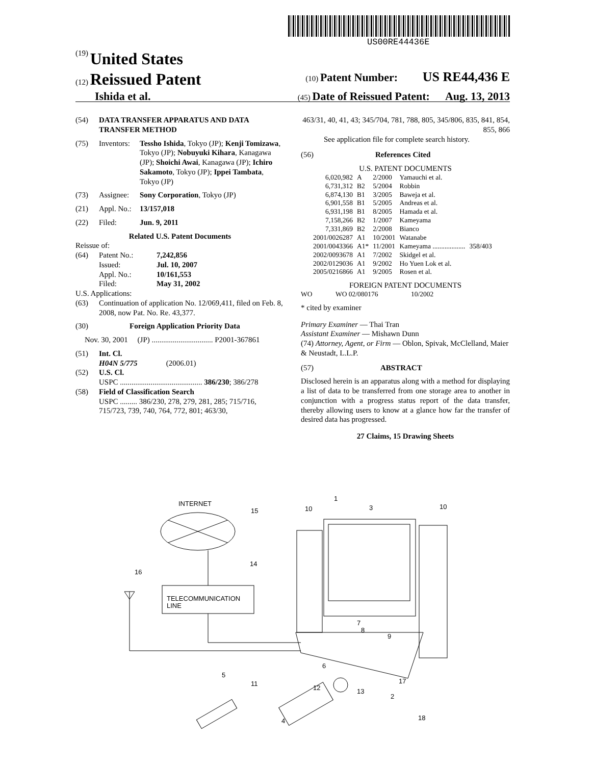US00RE44436E
(19) United States
(12) Reissued Patent (10) Patent Number: US RE44,436 E
Ishida et al. (45) Date of Reissued Patent: Aug. 13, 2013
(54) DATA TRANSFER APPARATUS AND DATA TRANSFER METHOD
(75) Inventors: Tessho Ishida, Tokyo (JP); Kenji Tomizawa, Tokyo (JP); Nobuyuki Kihara, Kanagawa (JP); Shoichi Awai, Kanagawa (JP); Ichiro Sakamoto, Tokyo (JP); Ippei Tambata, Tokyo (JP)
(73) Assignee: Sony Corporation, Tokyo (JP)
(21) Appl. No.: 13/157,018
(22) Filed: Jun. 9, 2011
Related U.S. Patent Documents
Reissue of:
(64) Patent No.:
Issued:
Appl. No.:
Filed: 7,242,856
Jul. 10, 2007
10/161,553
May 31, 2002
U.S. Applications:
(63) Continuation of application No. 12/069,411, filed on Feb. 8, 2008, now Pat. No. Re. 43,377.
(30) Foreign Application Priority Data
Nov. 30, 2001 (JP) ................................ P2001-367861
(51) Int. Cl.
H04N 5/775 (2006.01)
(52) U.S. Cl.
USPC ........................................... 386/230; 386/278
(58) Field of Classification Search
USPC ......... 386/230, 278, 279, 281, 285; 715/716, 715/723, 739, 740, 764, 772, 801; 463/30,
463/31, 40, 41, 43; 345/704, 781, 788, 805, 345/806, 835, 841, 854, 855, 866
See application file for complete search history.
(56) References Cited
U.S. PATENT DOCUMENTS
| 6,020,982 | A | 2/2000 | Yamauchi et al. | |
| 6,731,312 | B2 | 5/2004 | Robbin | |
| 6,874,130 | B1 | 3/2005 | Baweja et al. | |
| 6,901,558 | B1 | 5/2005 | Andreas et al. | |
| 6,931,198 | B1 | 8/2005 | Hamada et al. | |
| 7,158,266 | B2 | 1/2007 | Kameyama | |
| 7,331,869 | B2 | 2/2008 | Bianco | |
| 2001/0026287 | A1 | 10/2001 | Watanabe | |
| 2001/0043366 | A1* | 11/2001 | Kameyama ................... | 358/403 |
| 2002/0093678 | A1 | 7/2002 | Skidgel et al. | |
| 2002/0129036 | A1 | 9/2002 | Ho Yuen Lok et al. | |
| 2005/0216866 | A1 | 9/2005 | Rosen et al. | |
FOREIGN PATENT DOCUMENTS
| WO | WO 02/080176 | 10/2002 |
* cited by examiner
Primary Examiner — Thai Tran
Assistant Examiner — Mishawn Dunn
(74) Attorney, Agent, or Firm — Oblon, Spivak, McClelland, Maier & Neustadt, L.L.P.
(57) ABSTRACT
Disclosed herein is an apparatus along with a method for displaying a list of data to be transferred from one storage area to another in conjunction with a progress status report of the data transfer, thereby allowing users to know at a glance how far the transfer of desired data has progressed.
27 Claims, 15 Drawing Sheets
INTERNET
15
14
16
TELECOMMUNICATION
LINE
1
10
3
10
7
8
9
6
5
11
12
13
2
17
4
18